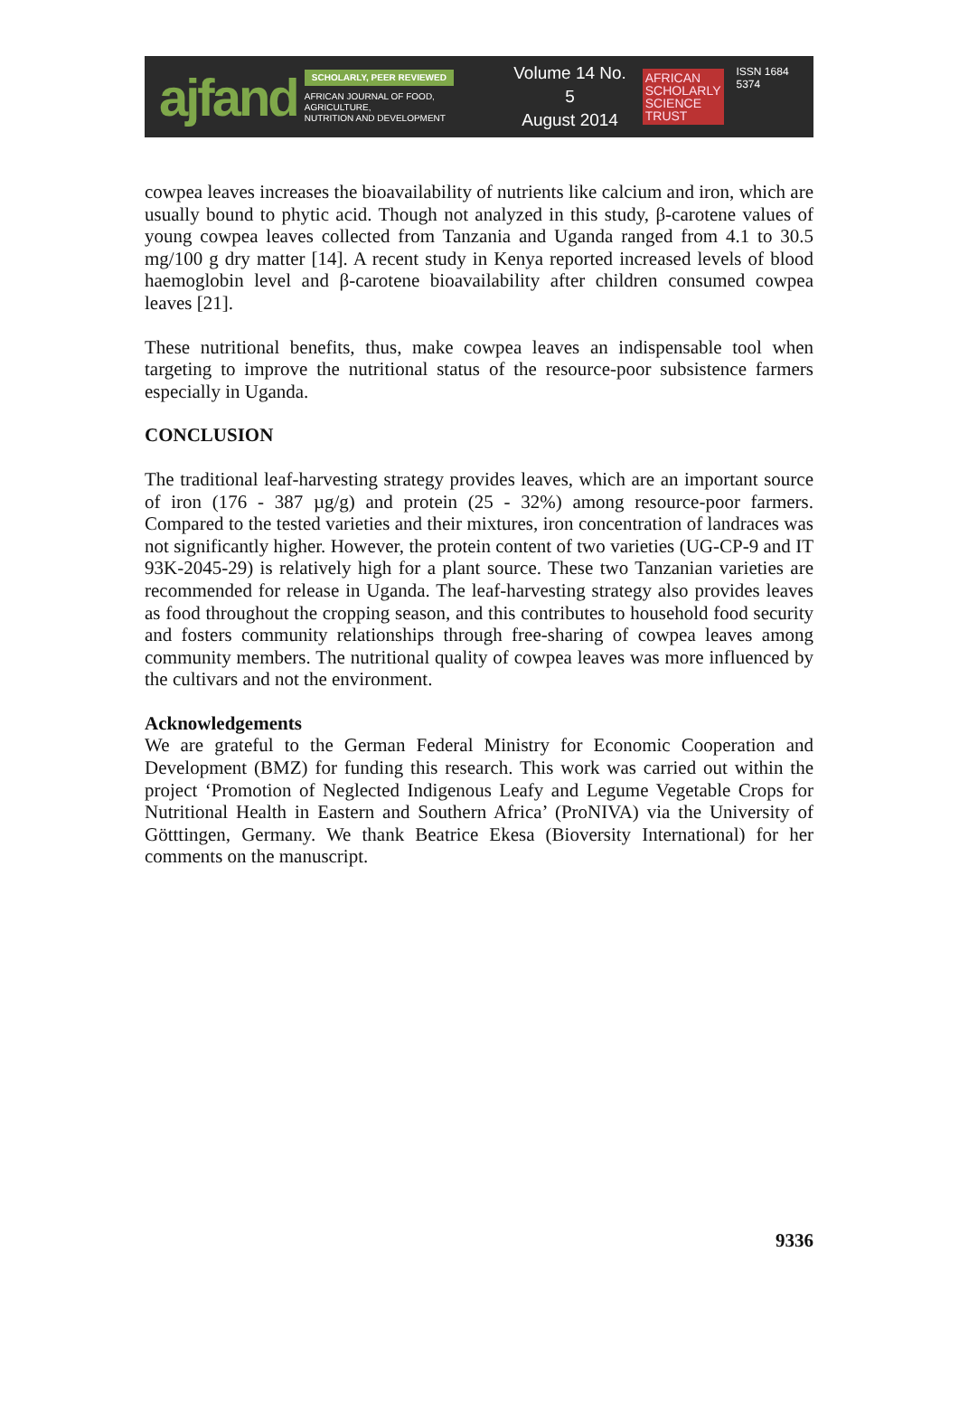ajfand
SCHOLARLY, PEER REVIEWED
AFRICAN JOURNAL OF FOOD, AGRICULTURE,
NUTRITION AND DEVELOPMENT
Volume 14 No. 5
August 2014
AFRICAN
SCHOLARLY
SCIENCE
TRUST
ISSN 1684 5374
cowpea leaves increases the bioavailability of nutrients like calcium and iron, which are usually bound to phytic acid. Though not analyzed in this study, β-carotene values of young cowpea leaves collected from Tanzania and Uganda ranged from 4.1 to 30.5 mg/100 g dry matter [14]. A recent study in Kenya reported increased levels of blood haemoglobin level and β-carotene bioavailability after children consumed cowpea leaves [21].
These nutritional benefits, thus, make cowpea leaves an indispensable tool when targeting to improve the nutritional status of the resource-poor subsistence farmers especially in Uganda.
CONCLUSION
The traditional leaf-harvesting strategy provides leaves, which are an important source of iron (176 - 387 µg/g) and protein (25 - 32%) among resource-poor farmers. Compared to the tested varieties and their mixtures, iron concentration of landraces was not significantly higher. However, the protein content of two varieties (UG-CP-9 and IT 93K-2045-29) is relatively high for a plant source. These two Tanzanian varieties are recommended for release in Uganda. The leaf-harvesting strategy also provides leaves as food throughout the cropping season, and this contributes to household food security and fosters community relationships through free-sharing of cowpea leaves among community members. The nutritional quality of cowpea leaves was more influenced by the cultivars and not the environment.
Acknowledgements
We are grateful to the German Federal Ministry for Economic Cooperation and Development (BMZ) for funding this research. This work was carried out within the project ‘Promotion of Neglected Indigenous Leafy and Legume Vegetable Crops for Nutritional Health in Eastern and Southern Africa’ (ProNIVA) via the University of Götttingen, Germany. We thank Beatrice Ekesa (Bioversity International) for her comments on the manuscript.
9336